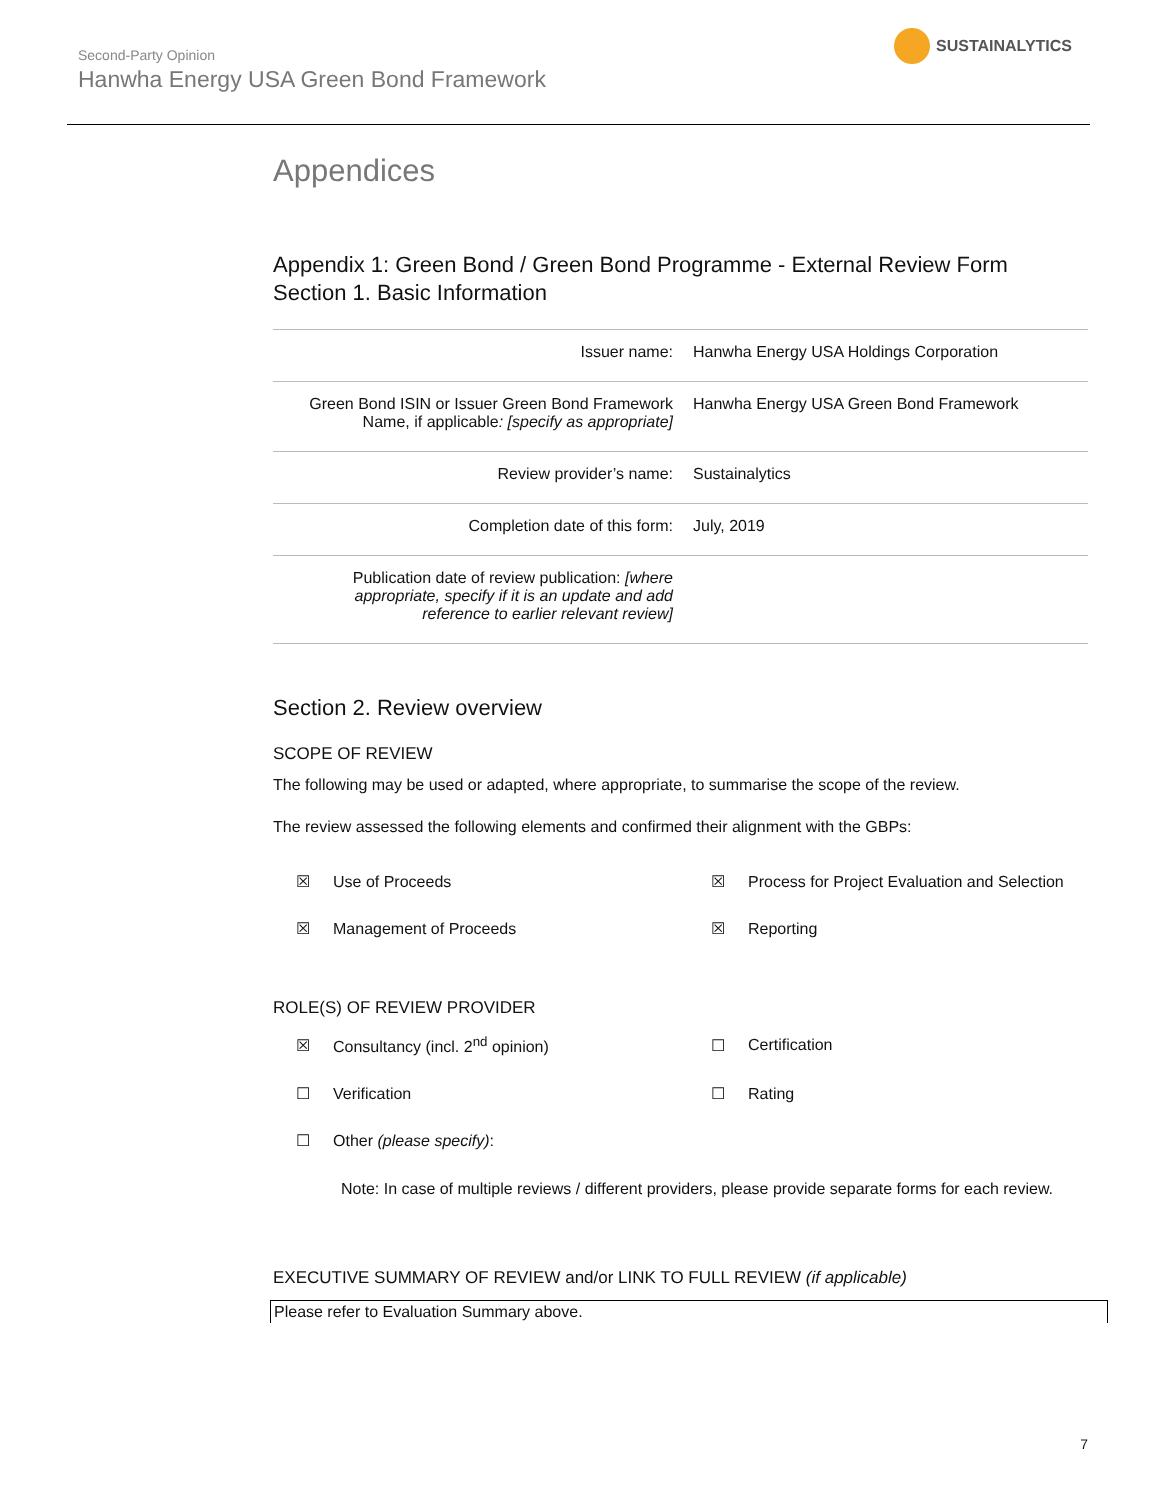Second-Party Opinion
Hanwha Energy USA Green Bond Framework
SUSTAINALYTICS
Appendices
Appendix 1: Green Bond / Green Bond Programme - External Review Form
Section 1. Basic Information
| Issuer name: | Hanwha Energy USA Holdings Corporation |
| Green Bond ISIN or Issuer Green Bond Framework Name, if applicable : [specify as appropriate] | Hanwha Energy USA Green Bond Framework |
| Review provider’s name: | Sustainalytics |
| Completion date of this form: | July, 2019 |
| Publication date of review publication: [where appropriate, specify if it is an update and add reference to earlier relevant review] | |
Section 2. Review overview
SCOPE OF REVIEW
The following may be used or adapted, where appropriate, to summarise the scope of the review.
The review assessed the following elements and confirmed their alignment with the GBPs:
☒
Use of Proceeds
☒
Process for Project Evaluation and Selection
☒
Management of Proceeds
☒
Reporting
ROLE(S) OF REVIEW PROVIDER
☒
Consultancy (incl. 2<sup>nd</sup> opinion)
☐
Certification
☐
Verification
☐
Rating
☐
Other (please specify):
Note: In case of multiple reviews / different providers, please provide separate forms for each review.
EXECUTIVE SUMMARY OF REVIEW and/or LINK TO FULL REVIEW (if applicable)
Please refer to Evaluation Summary above.
7